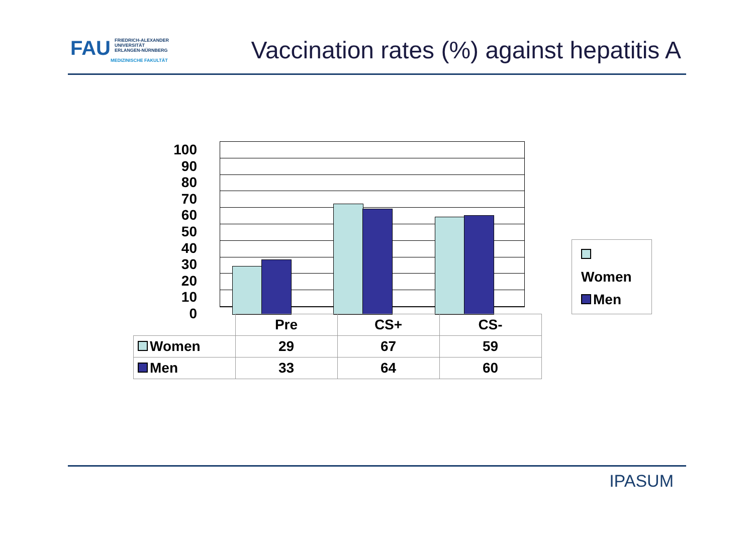FAU FRIEDRICH-ALEXANDER
UNIVERSITÄT
ERLANGEN-NÜRNBERG
MEDIZINISCHE FAKULTÄT
Vaccination rates (%) against hepatitis A
100
90
80
70
60
50
40
30
20
10
0
| | Pre | CS+ | CS- |
| Women | 29 | 67 | 59 |
| Men | 33 | 64 | 60 |
Women
Men
IPASUM